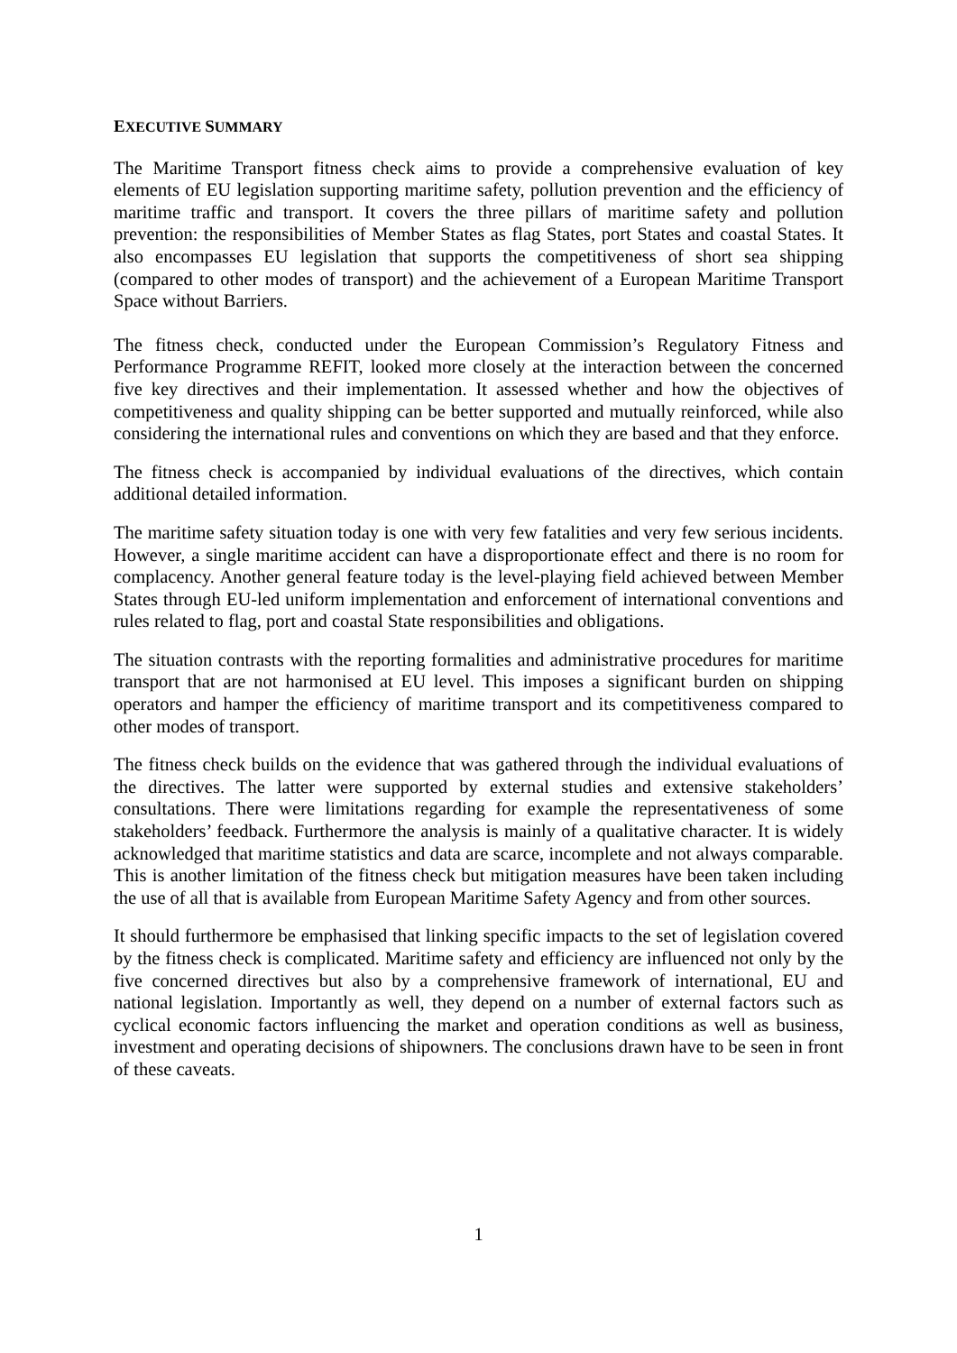EXECUTIVE SUMMARY
The Maritime Transport fitness check aims to provide a comprehensive evaluation of key elements of EU legislation supporting maritime safety, pollution prevention and the efficiency of maritime traffic and transport. It covers the three pillars of maritime safety and pollution prevention: the responsibilities of Member States as flag States, port States and coastal States. It also encompasses EU legislation that supports the competitiveness of short sea shipping (compared to other modes of transport) and the achievement of a European Maritime Transport Space without Barriers.
The fitness check, conducted under the European Commission’s Regulatory Fitness and Performance Programme REFIT, looked more closely at the interaction between the concerned five key directives and their implementation. It assessed whether and how the objectives of competitiveness and quality shipping can be better supported and mutually reinforced, while also considering the international rules and conventions on which they are based and that they enforce.
The fitness check is accompanied by individual evaluations of the directives, which contain additional detailed information.
The maritime safety situation today is one with very few fatalities and very few serious incidents. However, a single maritime accident can have a disproportionate effect and there is no room for complacency. Another general feature today is the level-playing field achieved between Member States through EU-led uniform implementation and enforcement of international conventions and rules related to flag, port and coastal State responsibilities and obligations.
The situation contrasts with the reporting formalities and administrative procedures for maritime transport that are not harmonised at EU level. This imposes a significant burden on shipping operators and hamper the efficiency of maritime transport and its competitiveness compared to other modes of transport.
The fitness check builds on the evidence that was gathered through the individual evaluations of the directives. The latter were supported by external studies and extensive stakeholders’ consultations. There were limitations regarding for example the representativeness of some stakeholders’ feedback. Furthermore the analysis is mainly of a qualitative character. It is widely acknowledged that maritime statistics and data are scarce, incomplete and not always comparable. This is another limitation of the fitness check but mitigation measures have been taken including the use of all that is available from European Maritime Safety Agency and from other sources.
It should furthermore be emphasised that linking specific impacts to the set of legislation covered by the fitness check is complicated. Maritime safety and efficiency are influenced not only by the five concerned directives but also by a comprehensive framework of international, EU and national legislation. Importantly as well, they depend on a number of external factors such as cyclical economic factors influencing the market and operation conditions as well as business, investment and operating decisions of shipowners. The conclusions drawn have to be seen in front of these caveats.
1